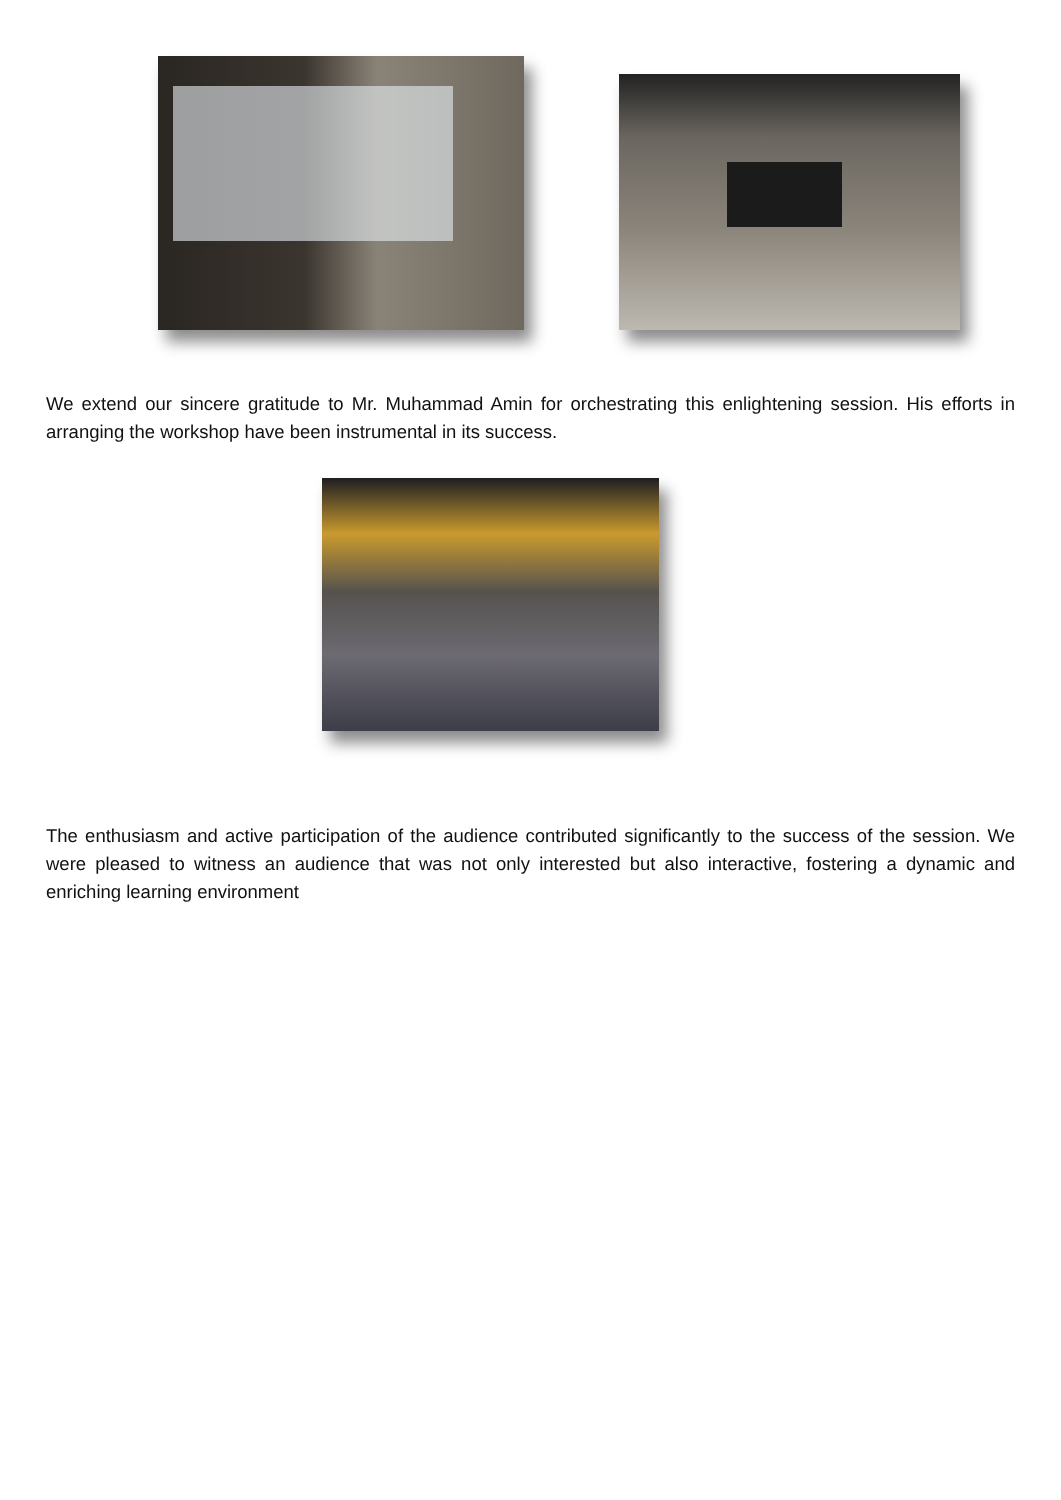We extend our sincere gratitude to Mr. Muhammad Amin for orchestrating this enlightening session. His efforts in arranging the workshop have been instrumental in its success.
The enthusiasm and active participation of the audience contributed significantly to the success of the session. We were pleased to witness an audience that was not only interested but also interactive, fostering a dynamic and enriching learning environment